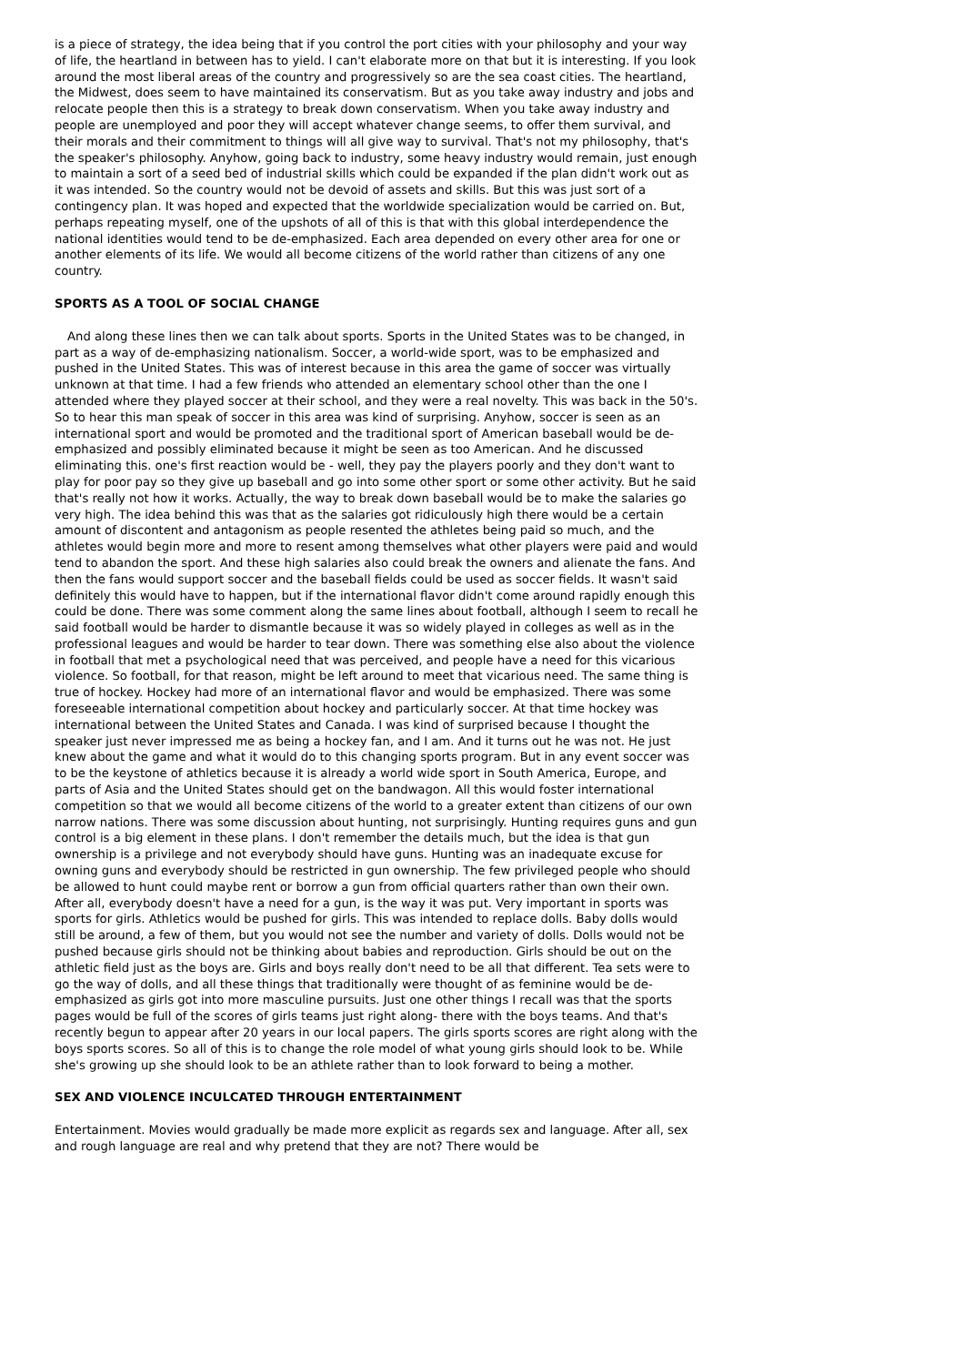is a piece of strategy, the idea being that if you control the port cities with your philosophy and your way of life, the heartland in between has to yield. I can't elaborate more on that but it is interesting. If you look around the most liberal areas of the country and progressively so are the sea coast cities. The heartland, the Midwest, does seem to have maintained its conservatism. But as you take away industry and jobs and relocate people then this is a strategy to break down conservatism. When you take away industry and people are unemployed and poor they will accept whatever change seems, to offer them survival, and their morals and their commitment to things will all give way to survival. That's not my philosophy, that's the speaker's philosophy. Anyhow, going back to industry, some heavy industry would remain, just enough to maintain a sort of a seed bed of industrial skills which could be expanded if the plan didn't work out as it was intended. So the country would not be devoid of assets and skills. But this was just sort of a contingency plan. It was hoped and expected that the worldwide specialization would be carried on. But, perhaps repeating myself, one of the upshots of all of this is that with this global interdependence the national identities would tend to be de-emphasized. Each area depended on every other area for one or another elements of its life. We would all become citizens of the world rather than citizens of any one country.
SPORTS AS A TOOL OF SOCIAL CHANGE
And along these lines then we can talk about sports. Sports in the United States was to be changed, in part as a way of de-emphasizing nationalism. Soccer, a world-wide sport, was to be emphasized and pushed in the United States. This was of interest because in this area the game of soccer was virtually unknown at that time. I had a few friends who attended an elementary school other than the one I attended where they played soccer at their school, and they were a real novelty. This was back in the 50's. So to hear this man speak of soccer in this area was kind of surprising. Anyhow, soccer is seen as an international sport and would be promoted and the traditional sport of American baseball would be de-emphasized and possibly eliminated because it might be seen as too American. And he discussed eliminating this. one's first reaction would be - well, they pay the players poorly and they don't want to play for poor pay so they give up baseball and go into some other sport or some other activity. But he said that's really not how it works. Actually, the way to break down baseball would be to make the salaries go very high. The idea behind this was that as the salaries got ridiculously high there would be a certain amount of discontent and antagonism as people resented the athletes being paid so much, and the athletes would begin more and more to resent among themselves what other players were paid and would tend to abandon the sport. And these high salaries also could break the owners and alienate the fans. And then the fans would support soccer and the baseball fields could be used as soccer fields. It wasn't said definitely this would have to happen, but if the international flavor didn't come around rapidly enough this could be done. There was some comment along the same lines about football, although I seem to recall he said football would be harder to dismantle because it was so widely played in colleges as well as in the professional leagues and would be harder to tear down. There was something else also about the violence in football that met a psychological need that was perceived, and people have a need for this vicarious violence. So football, for that reason, might be left around to meet that vicarious need. The same thing is true of hockey. Hockey had more of an international flavor and would be emphasized. There was some foreseeable international competition about hockey and particularly soccer. At that time hockey was international between the United States and Canada. I was kind of surprised because I thought the speaker just never impressed me as being a hockey fan, and I am. And it turns out he was not. He just knew about the game and what it would do to this changing sports program. But in any event soccer was to be the keystone of athletics because it is already a world wide sport in South America, Europe, and parts of Asia and the United States should get on the bandwagon. All this would foster international competition so that we would all become citizens of the world to a greater extent than citizens of our own narrow nations. There was some discussion about hunting, not surprisingly. Hunting requires guns and gun control is a big element in these plans. I don't remember the details much, but the idea is that gun ownership is a privilege and not everybody should have guns. Hunting was an inadequate excuse for owning guns and everybody should be restricted in gun ownership. The few privileged people who should be allowed to hunt could maybe rent or borrow a gun from official quarters rather than own their own. After all, everybody doesn't have a need for a gun, is the way it was put. Very important in sports was sports for girls. Athletics would be pushed for girls. This was intended to replace dolls. Baby dolls would still be around, a few of them, but you would not see the number and variety of dolls. Dolls would not be pushed because girls should not be thinking about babies and reproduction. Girls should be out on the athletic field just as the boys are. Girls and boys really don't need to be all that different. Tea sets were to go the way of dolls, and all these things that traditionally were thought of as feminine would be de-emphasized as girls got into more masculine pursuits. Just one other things I recall was that the sports pages would be full of the scores of girls teams just right along- there with the boys teams. And that's recently begun to appear after 20 years in our local papers. The girls sports scores are right along with the boys sports scores. So all of this is to change the role model of what young girls should look to be. While she's growing up she should look to be an athlete rather than to look forward to being a mother.
SEX AND VIOLENCE INCULCATED THROUGH ENTERTAINMENT
Entertainment. Movies would gradually be made more explicit as regards sex and language. After all, sex and rough language are real and why pretend that they are not? There would be